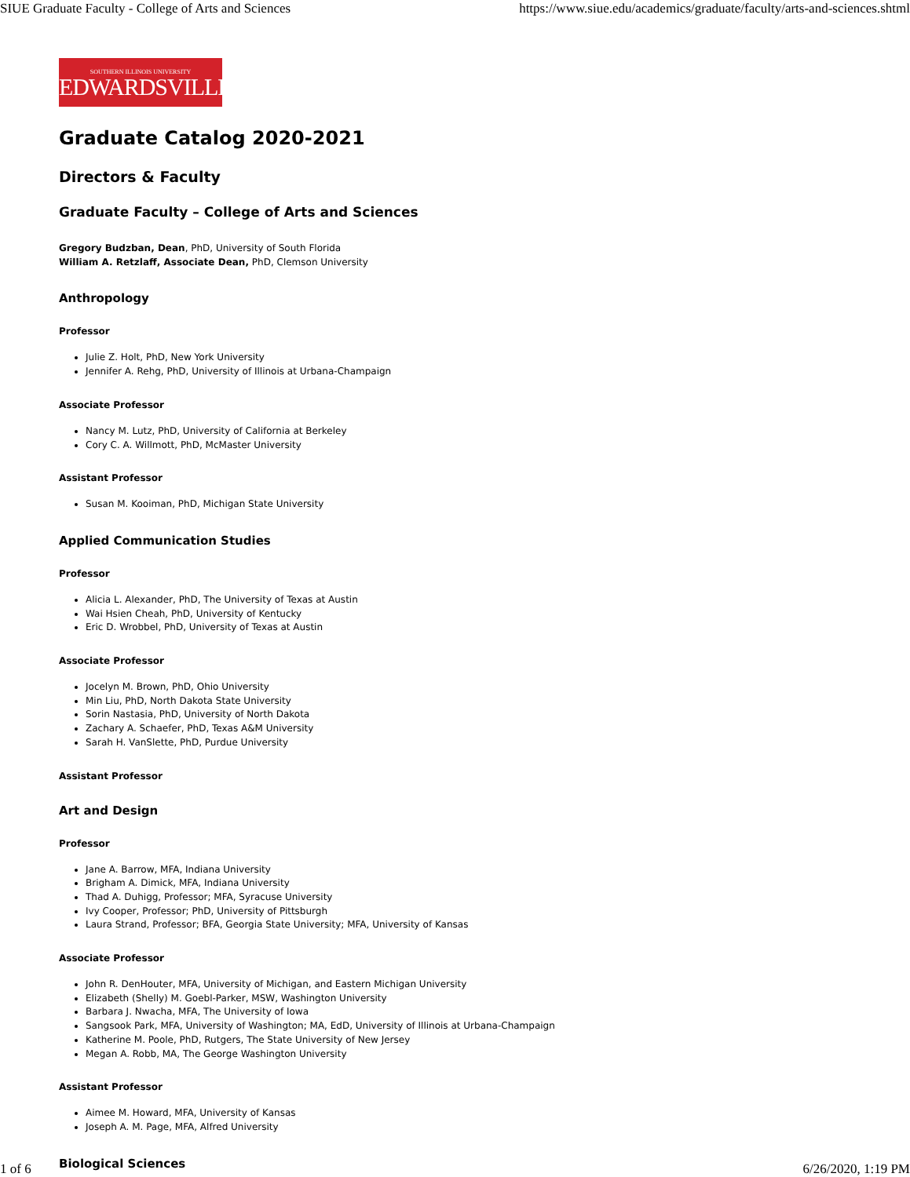SIUE Graduate Faculty - College of Arts and Sciences https://www.siue.edu/academics/graduate/faculty/arts-and-sciences.shtml
SOUTHERN ILLINOIS UNIVERSITY
EDWARDSVILLE
Graduate Catalog 2020-2021
Directors & Faculty
Graduate Faculty – College of Arts and Sciences
Gregory Budzban, Dean, PhD, University of South Florida
William A. Retzlaff, Associate Dean, PhD, Clemson University
Anthropology
Professor
Julie Z. Holt, PhD, New York University
Jennifer A. Rehg, PhD, University of Illinois at Urbana-Champaign
Associate Professor
Nancy M. Lutz, PhD, University of California at Berkeley
Cory C. A. Willmott, PhD, McMaster University
Assistant Professor
Susan M. Kooiman, PhD, Michigan State University
Applied Communication Studies
Professor
Alicia L. Alexander, PhD, The University of Texas at Austin
Wai Hsien Cheah, PhD, University of Kentucky
Eric D. Wrobbel, PhD, University of Texas at Austin
Associate Professor
Jocelyn M. Brown, PhD, Ohio University
Min Liu, PhD, North Dakota State University
Sorin Nastasia, PhD, University of North Dakota
Zachary A. Schaefer, PhD, Texas A&M University
Sarah H. VanSlette, PhD, Purdue University
Assistant Professor
Art and Design
Professor
Jane A. Barrow, MFA, Indiana University
Brigham A. Dimick, MFA, Indiana University
Thad A. Duhigg, Professor; MFA, Syracuse University
Ivy Cooper, Professor; PhD, University of Pittsburgh
Laura Strand, Professor; BFA, Georgia State University; MFA, University of Kansas
Associate Professor
John R. DenHouter, MFA, University of Michigan, and Eastern Michigan University
Elizabeth (Shelly) M. Goebl-Parker, MSW, Washington University
Barbara J. Nwacha, MFA, The University of Iowa
Sangsook Park, MFA, University of Washington; MA, EdD, University of Illinois at Urbana-Champaign
Katherine M. Poole, PhD, Rutgers, The State University of New Jersey
Megan A. Robb, MA, The George Washington University
Assistant Professor
Aimee M. Howard, MFA, University of Kansas
Joseph A. M. Page, MFA, Alfred University
Biological Sciences
1 of 6 6/26/2020, 1:19 PM